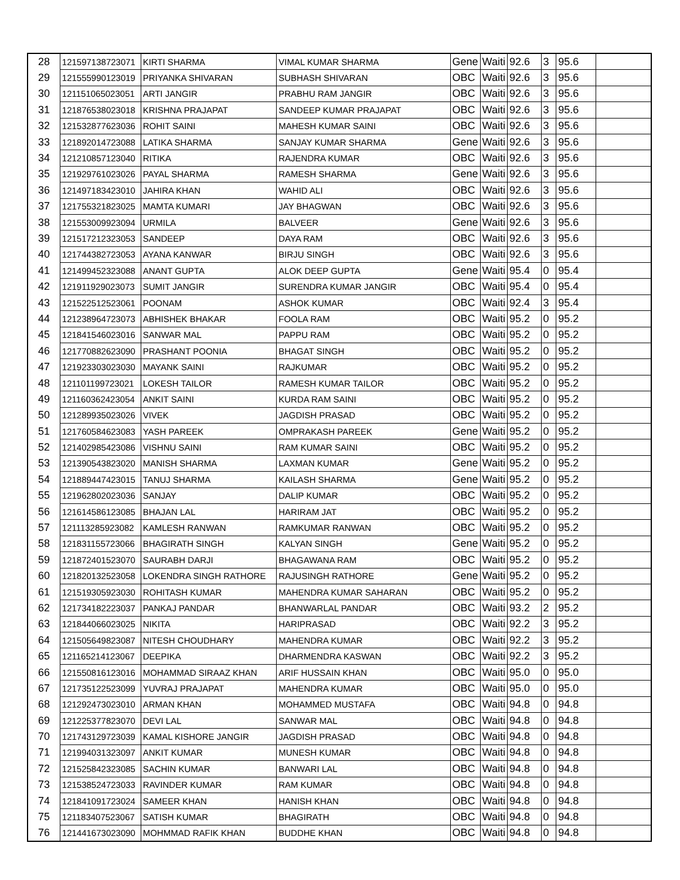| 28 | 121597138723071 | KIRTI SHARMA | VIMAL KUMAR SHARMA | Gene | Waiti | 92.6 | 3 | 95.6 | |
| 29 | 121555990123019 | PRIYANKA SHIVARAN | SUBHASH SHIVARAN | OBC | Waiti | 92.6 | 3 | 95.6 | |
| 30 | 121151065023051 | ARTI JANGIR | PRABHU RAM JANGIR | OBC | Waiti | 92.6 | 3 | 95.6 | |
| 31 | 121876538023018 | KRISHNA PRAJAPAT | SANDEEP KUMAR PRAJAPAT | OBC | Waiti | 92.6 | 3 | 95.6 | |
| 32 | 121532877623036 | ROHIT SAINI | MAHESH KUMAR SAINI | OBC | Waiti | 92.6 | 3 | 95.6 | |
| 33 | 121892014723088 | LATIKA SHARMA | SANJAY KUMAR SHARMA | Gene | Waiti | 92.6 | 3 | 95.6 | |
| 34 | 121210857123040 | RITIKA | RAJENDRA KUMAR | OBC | Waiti | 92.6 | 3 | 95.6 | |
| 35 | 121929761023026 | PAYAL SHARMA | RAMESH SHARMA | Gene | Waiti | 92.6 | 3 | 95.6 | |
| 36 | 121497183423010 | JAHIRA KHAN | WAHID ALI | OBC | Waiti | 92.6 | 3 | 95.6 | |
| 37 | 121755321823025 | MAMTA KUMARI | JAY BHAGWAN | OBC | Waiti | 92.6 | 3 | 95.6 | |
| 38 | 121553009923094 | URMILA | BALVEER | Gene | Waiti | 92.6 | 3 | 95.6 | |
| 39 | 121517212323053 | SANDEEP | DAYA RAM | OBC | Waiti | 92.6 | 3 | 95.6 | |
| 40 | 121744382723053 | AYANA KANWAR | BIRJU SINGH | OBC | Waiti | 92.6 | 3 | 95.6 | |
| 41 | 121499452323088 | ANANT GUPTA | ALOK DEEP GUPTA | Gene | Waiti | 95.4 | 0 | 95.4 | |
| 42 | 121911929023073 | SUMIT JANGIR | SURENDRA KUMAR JANGIR | OBC | Waiti | 95.4 | 0 | 95.4 | |
| 43 | 121522512523061 | POONAM | ASHOK KUMAR | OBC | Waiti | 92.4 | 3 | 95.4 | |
| 44 | 121238964723073 | ABHISHEK BHAKAR | FOOLA RAM | OBC | Waiti | 95.2 | 0 | 95.2 | |
| 45 | 121841546023016 | SANWAR MAL | PAPPU RAM | OBC | Waiti | 95.2 | 0 | 95.2 | |
| 46 | 121770882623090 | PRASHANT POONIA | BHAGAT SINGH | OBC | Waiti | 95.2 | 0 | 95.2 | |
| 47 | 121923303023030 | MAYANK SAINI | RAJKUMAR | OBC | Waiti | 95.2 | 0 | 95.2 | |
| 48 | 121101199723021 | LOKESH TAILOR | RAMESH KUMAR TAILOR | OBC | Waiti | 95.2 | 0 | 95.2 | |
| 49 | 121160362423054 | ANKIT SAINI | KURDA RAM SAINI | OBC | Waiti | 95.2 | 0 | 95.2 | |
| 50 | 121289935023026 | VIVEK | JAGDISH PRASAD | OBC | Waiti | 95.2 | 0 | 95.2 | |
| 51 | 121760584623083 | YASH PAREEK | OMPRAKASH PAREEK | Gene | Waiti | 95.2 | 0 | 95.2 | |
| 52 | 121402985423086 | VISHNU SAINI | RAM KUMAR SAINI | OBC | Waiti | 95.2 | 0 | 95.2 | |
| 53 | 121390543823020 | MANISH SHARMA | LAXMAN KUMAR | Gene | Waiti | 95.2 | 0 | 95.2 | |
| 54 | 121889447423015 | TANUJ SHARMA | KAILASH SHARMA | Gene | Waiti | 95.2 | 0 | 95.2 | |
| 55 | 121962802023036 | SANJAY | DALIP KUMAR | OBC | Waiti | 95.2 | 0 | 95.2 | |
| 56 | 121614586123085 | BHAJAN LAL | HARIRAM JAT | OBC | Waiti | 95.2 | 0 | 95.2 | |
| 57 | 121113285923082 | KAMLESH RANWAN | RAMKUMAR RANWAN | OBC | Waiti | 95.2 | 0 | 95.2 | |
| 58 | 121831155723066 | BHAGIRATH SINGH | KALYAN SINGH | Gene | Waiti | 95.2 | 0 | 95.2 | |
| 59 | 121872401523070 | SAURABH DARJI | BHAGAWANA RAM | OBC | Waiti | 95.2 | 0 | 95.2 | |
| 60 | 121820132523058 | LOKENDRA SINGH RATHORE | RAJUSINGH RATHORE | Gene | Waiti | 95.2 | 0 | 95.2 | |
| 61 | 121519305923030 | ROHITASH KUMAR | MAHENDRA KUMAR SAHARAN | OBC | Waiti | 95.2 | 0 | 95.2 | |
| 62 | 121734182223037 | PANKAJ PANDAR | BHANWARLAL PANDAR | OBC | Waiti | 93.2 | 2 | 95.2 | |
| 63 | 121844066023025 | NIKITA | HARIPRASAD | OBC | Waiti | 92.2 | 3 | 95.2 | |
| 64 | 121505649823087 | NITESH CHOUDHARY | MAHENDRA KUMAR | OBC | Waiti | 92.2 | 3 | 95.2 | |
| 65 | 121165214123067 | DEEPIKA | DHARMENDRA KASWAN | OBC | Waiti | 92.2 | 3 | 95.2 | |
| 66 | 121550816123016 | MOHAMMAD SIRAAZ KHAN | ARIF HUSSAIN KHAN | OBC | Waiti | 95.0 | 0 | 95.0 | |
| 67 | 121735122523099 | YUVRAJ PRAJAPAT | MAHENDRA KUMAR | OBC | Waiti | 95.0 | 0 | 95.0 | |
| 68 | 121292473023010 | ARMAN KHAN | MOHAMMED MUSTAFA | OBC | Waiti | 94.8 | 0 | 94.8 | |
| 69 | 121225377823070 | DEVI LAL | SANWAR MAL | OBC | Waiti | 94.8 | 0 | 94.8 | |
| 70 | 121743129723039 | KAMAL KISHORE JANGIR | JAGDISH PRASAD | OBC | Waiti | 94.8 | 0 | 94.8 | |
| 71 | 121994031323097 | ANKIT KUMAR | MUNESH KUMAR | OBC | Waiti | 94.8 | 0 | 94.8 | |
| 72 | 121525842323085 | SACHIN KUMAR | BANWARI LAL | OBC | Waiti | 94.8 | 0 | 94.8 | |
| 73 | 121538524723033 | RAVINDER KUMAR | RAM KUMAR | OBC | Waiti | 94.8 | 0 | 94.8 | |
| 74 | 121841091723024 | SAMEER KHAN | HANISH KHAN | OBC | Waiti | 94.8 | 0 | 94.8 | |
| 75 | 121183407523067 | SATISH KUMAR | BHAGIRATH | OBC | Waiti | 94.8 | 0 | 94.8 | |
| 76 | 121441673023090 | MOHMMAD RAFIK KHAN | BUDDHE KHAN | OBC | Waiti | 94.8 | 0 | 94.8 | |